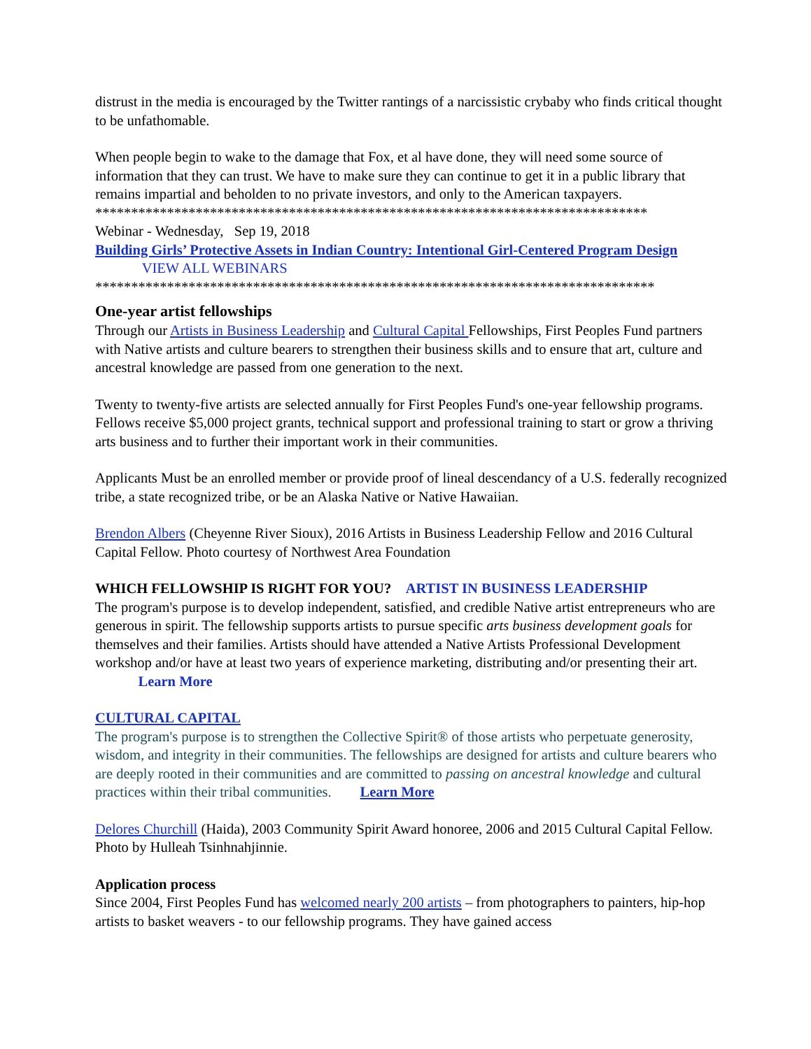distrust in the media is encouraged by the Twitter rantings of a narcissistic crybaby who finds critical thought to be unfathomable.
When people begin to wake to the damage that Fox, et al have done, they will need some source of information that they can trust. We have to make sure they can continue to get it in a public library that remains impartial and beholden to no private investors, and only to the American taxpayers.
*****************************************************************************
Webinar - Wednesday, Sep 19, 2018
Building Girls’ Protective Assets in Indian Country: Intentional Girl-Centered Program Design VIEW ALL WEBINARS
******************************************************************************
One-year artist fellowships
Through our Artists in Business Leadership and Cultural Capital Fellowships, First Peoples Fund partners with Native artists and culture bearers to strengthen their business skills and to ensure that art, culture and ancestral knowledge are passed from one generation to the next.
Twenty to twenty-five artists are selected annually for First Peoples Fund's one-year fellowship programs. Fellows receive $5,000 project grants, technical support and professional training to start or grow a thriving arts business and to further their important work in their communities.
Applicants Must be an enrolled member or provide proof of lineal descendancy of a U.S. federally recognized tribe, a state recognized tribe, or be an Alaska Native or Native Hawaiian.
Brendon Albers (Cheyenne River Sioux), 2016 Artists in Business Leadership Fellow and 2016 Cultural Capital Fellow. Photo courtesy of Northwest Area Foundation
WHICH FELLOWSHIP IS RIGHT FOR YOU? ARTIST IN BUSINESS LEADERSHIP
The program's purpose is to develop independent, satisfied, and credible Native artist entrepreneurs who are generous in spirit. The fellowship supports artists to pursue specific arts business development goals for themselves and their families. Artists should have attended a Native Artists Professional Development workshop and/or have at least two years of experience marketing, distributing and/or presenting their art. Learn More
CULTURAL CAPITAL
The program's purpose is to strengthen the Collective Spirit® of those artists who perpetuate generosity, wisdom, and integrity in their communities. The fellowships are designed for artists and culture bearers who are deeply rooted in their communities and are committed to passing on ancestral knowledge and cultural practices within their tribal communities. Learn More
Delores Churchill (Haida), 2003 Community Spirit Award honoree, 2006 and 2015 Cultural Capital Fellow. Photo by Hulleah Tsinhnahjinnie.
Application process
Since 2004, First Peoples Fund has welcomed nearly 200 artists – from photographers to painters, hip-hop artists to basket weavers - to our fellowship programs. They have gained access